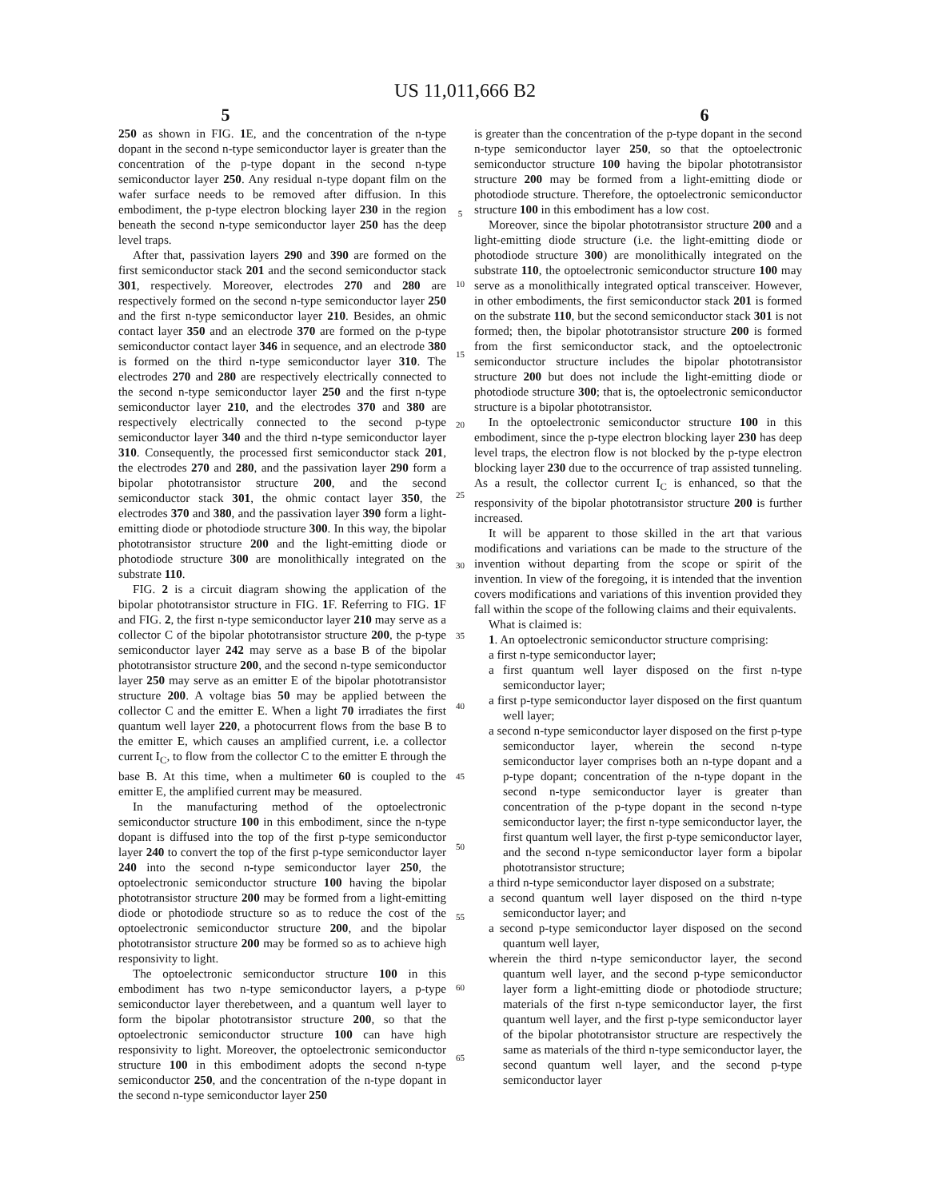US 11,011,666 B2
5 6
250 as shown in FIG. 1 E, and the concentration of the n-type dopant in the second n-type semiconductor layer is greater than the concentration of the p-type dopant in the second n-type semiconductor layer 250. Any residual n-type dopant film on the wafer surface needs to be removed after diffusion. In this embodiment, the p-type electron blocking layer 230 in the region beneath the second n-type semiconductor layer 250 has the deep level traps.
After that, passivation layers 290 and 390 are formed on the first semiconductor stack 201 and the second semiconductor stack 301, respectively. Moreover, electrodes 270 and 280 are respectively formed on the second n-type semiconductor layer 250 and the first n-type semiconductor layer 210. Besides, an ohmic contact layer 350 and an electrode 370 are formed on the p-type semiconductor contact layer 346 in sequence, and an electrode 380 is formed on the third n-type semiconductor layer 310. The electrodes 270 and 280 are respectively electrically connected to the second n-type semiconductor layer 250 and the first n-type semiconductor layer 210, and the electrodes 370 and 380 are respectively electrically connected to the second p-type semiconductor layer 340 and the third n-type semiconductor layer 310. Consequently, the processed first semiconductor stack 201, the electrodes 270 and 280, and the passivation layer 290 form a bipolar phototransistor structure 200, and the second semiconductor stack 301, the ohmic contact layer 350, the electrodes 370 and 380, and the passivation layer 390 form a light-emitting diode or photodiode structure 300. In this way, the bipolar phototransistor structure 200 and the light-emitting diode or photodiode structure 300 are monolithically integrated on the substrate 110.
FIG. 2 is a circuit diagram showing the application of the bipolar phototransistor structure in FIG. 1 F. Referring to FIG. 1 F and FIG. 2, the first n-type semiconductor layer 210 may serve as a collector C of the bipolar phototransistor structure 200, the p-type semiconductor layer 242 may serve as a base B of the bipolar phototransistor structure 200, and the second n-type semiconductor layer 250 may serve as an emitter E of the bipolar phototransistor structure 200. A voltage bias 50 may be applied between the collector C and the emitter E. When a light 70 irradiates the first quantum well layer 220, a photocurrent flows from the base B to the emitter E, which causes an amplified current, i.e. a collector current I<sub>C</sub>, to flow from the collector C to the emitter E through the base B. At this time, when a multimeter 60 is coupled to the emitter E, the amplified current may be measured.
In the manufacturing method of the optoelectronic semiconductor structure 100 in this embodiment, since the n-type dopant is diffused into the top of the first p-type semiconductor layer 240 to convert the top of the first p-type semiconductor layer 240 into the second n-type semiconductor layer 250, the optoelectronic semiconductor structure 100 having the bipolar phototransistor structure 200 may be formed from a light-emitting diode or photodiode structure so as to reduce the cost of the optoelectronic semiconductor structure 200, and the bipolar phototransistor structure 200 may be formed so as to achieve high responsivity to light.
The optoelectronic semiconductor structure 100 in this embodiment has two n-type semiconductor layers, a p-type semiconductor layer therebetween, and a quantum well layer to form the bipolar phototransistor structure 200, so that the optoelectronic semiconductor structure 100 can have high responsivity to light. Moreover, the optoelectronic semiconductor structure 100 in this embodiment adopts the second n-type semiconductor 250, and the concentration of the n-type dopant in the second n-type semiconductor layer 250
5
10
15
20
25
30
35
40
45
50
55
60
65
is greater than the concentration of the p-type dopant in the second n-type semiconductor layer 250, so that the optoelectronic semiconductor structure 100 having the bipolar phototransistor structure 200 may be formed from a light-emitting diode or photodiode structure. Therefore, the optoelectronic semiconductor structure 100 in this embodiment has a low cost.
Moreover, since the bipolar phototransistor structure 200 and a light-emitting diode structure (i.e. the light-emitting diode or photodiode structure 300) are monolithically integrated on the substrate 110, the optoelectronic semiconductor structure 100 may serve as a monolithically integrated optical transceiver. However, in other embodiments, the first semiconductor stack 201 is formed on the substrate 110, but the second semiconductor stack 301 is not formed; then, the bipolar phototransistor structure 200 is formed from the first semiconductor stack, and the optoelectronic semiconductor structure includes the bipolar phototransistor structure 200 but does not include the light-emitting diode or photodiode structure 300; that is, the optoelectronic semiconductor structure is a bipolar phototransistor.
In the optoelectronic semiconductor structure 100 in this embodiment, since the p-type electron blocking layer 230 has deep level traps, the electron flow is not blocked by the p-type electron blocking layer 230 due to the occurrence of trap assisted tunneling. As a result, the collector current I<sub>C</sub> is enhanced, so that the responsivity of the bipolar phototransistor structure 200 is further increased.
It will be apparent to those skilled in the art that various modifications and variations can be made to the structure of the invention without departing from the scope or spirit of the invention. In view of the foregoing, it is intended that the invention covers modifications and variations of this invention provided they fall within the scope of the following claims and their equivalents.
What is claimed is:
1. An optoelectronic semiconductor structure comprising:
a first n-type semiconductor layer;
a first quantum well layer disposed on the first n-type semiconductor layer;
a first p-type semiconductor layer disposed on the first quantum well layer;
a second n-type semiconductor layer disposed on the first p-type semiconductor layer, wherein the second n-type semiconductor layer comprises both an n-type dopant and a p-type dopant; concentration of the n-type dopant in the second n-type semiconductor layer is greater than concentration of the p-type dopant in the second n-type semiconductor layer; the first n-type semiconductor layer, the first quantum well layer, the first p-type semiconductor layer, and the second n-type semiconductor layer form a bipolar phototransistor structure;
a third n-type semiconductor layer disposed on a substrate;
a second quantum well layer disposed on the third n-type semiconductor layer; and
a second p-type semiconductor layer disposed on the second quantum well layer,
wherein the third n-type semiconductor layer, the second quantum well layer, and the second p-type semiconductor layer form a light-emitting diode or photodiode structure; materials of the first n-type semiconductor layer, the first quantum well layer, and the first p-type semiconductor layer of the bipolar phototransistor structure are respectively the same as materials of the third n-type semiconductor layer, the second quantum well layer, and the second p-type semiconductor layer